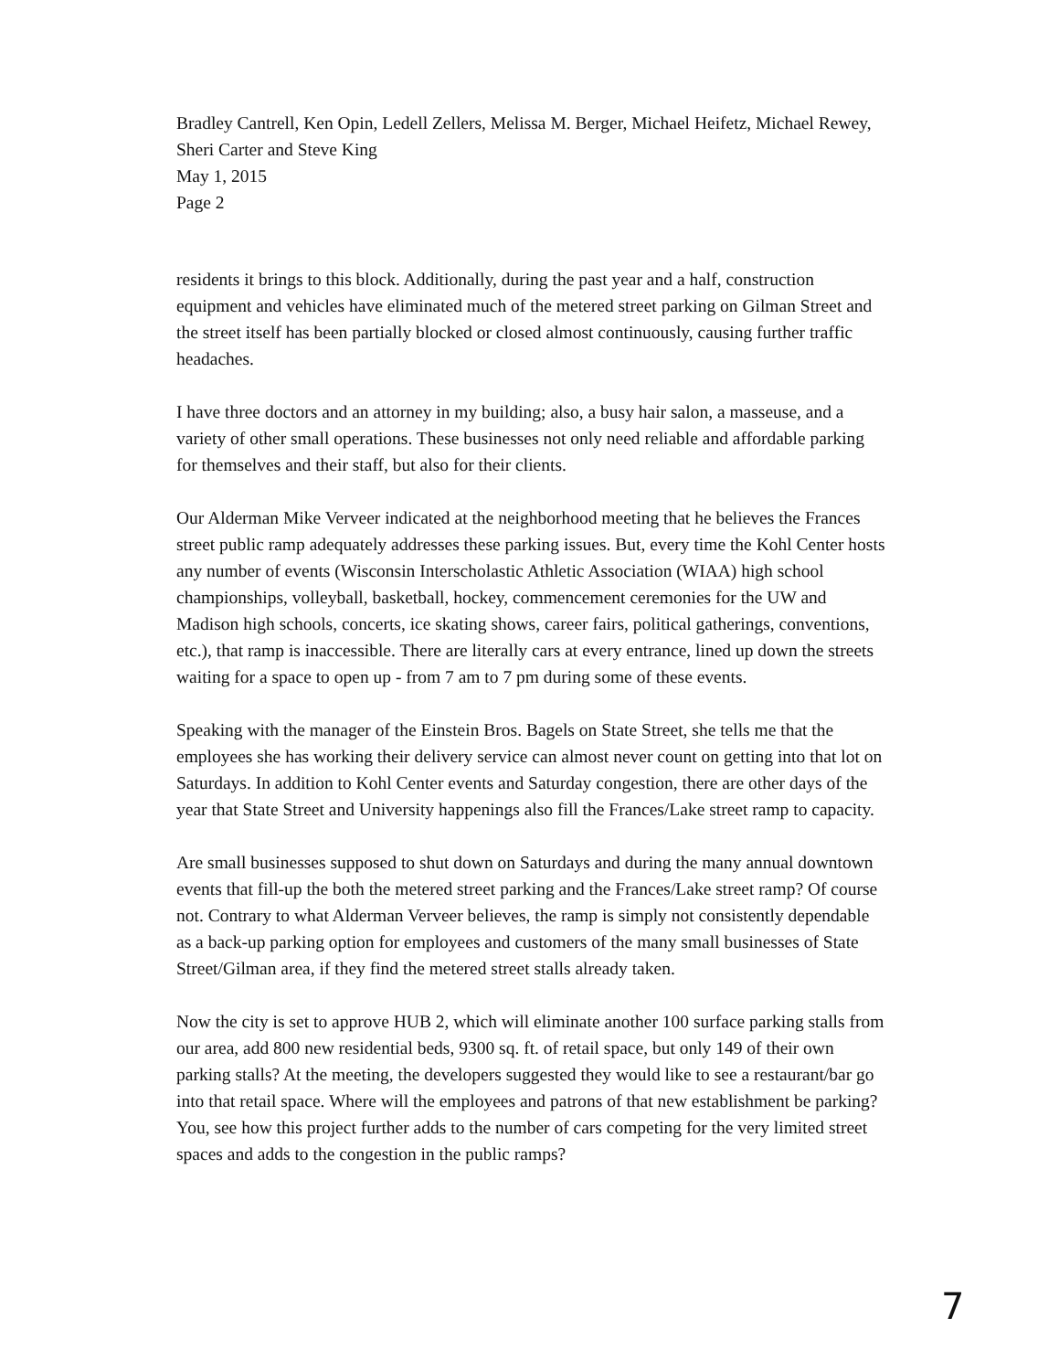Bradley Cantrell, Ken Opin, Ledell Zellers, Melissa M. Berger, Michael Heifetz, Michael Rewey, Sheri Carter and Steve King
May 1, 2015
Page 2
residents it brings to this block. Additionally, during the past year and a half, construction equipment and vehicles have eliminated much of the metered street parking on Gilman Street and the street itself has been partially blocked or closed almost continuously, causing further traffic headaches.
I have three doctors and an attorney in my building; also, a busy hair salon, a masseuse, and a variety of other small operations. These businesses not only need reliable and affordable parking for themselves and their staff, but also for their clients.
Our Alderman Mike Verveer indicated at the neighborhood meeting that he believes the Frances street public ramp adequately addresses these parking issues. But, every time the Kohl Center hosts any number of events (Wisconsin Interscholastic Athletic Association (WIAA) high school championships, volleyball, basketball, hockey, commencement ceremonies for the UW and Madison high schools, concerts, ice skating shows, career fairs, political gatherings, conventions, etc.), that ramp is inaccessible. There are literally cars at every entrance, lined up down the streets waiting for a space to open up - from 7 am to 7 pm during some of these events.
Speaking with the manager of the Einstein Bros. Bagels on State Street, she tells me that the employees she has working their delivery service can almost never count on getting into that lot on Saturdays. In addition to Kohl Center events and Saturday congestion, there are other days of the year that State Street and University happenings also fill the Frances/Lake street ramp to capacity.
Are small businesses supposed to shut down on Saturdays and during the many annual downtown events that fill-up the both the metered street parking and the Frances/Lake street ramp? Of course not. Contrary to what Alderman Verveer believes, the ramp is simply not consistently dependable as a back-up parking option for employees and customers of the many small businesses of State Street/Gilman area, if they find the metered street stalls already taken.
Now the city is set to approve HUB 2, which will eliminate another 100 surface parking stalls from our area, add 800 new residential beds, 9300 sq. ft. of retail space, but only 149 of their own parking stalls? At the meeting, the developers suggested they would like to see a restaurant/bar go into that retail space. Where will the employees and patrons of that new establishment be parking? You, see how this project further adds to the number of cars competing for the very limited street spaces and adds to the congestion in the public ramps?
7